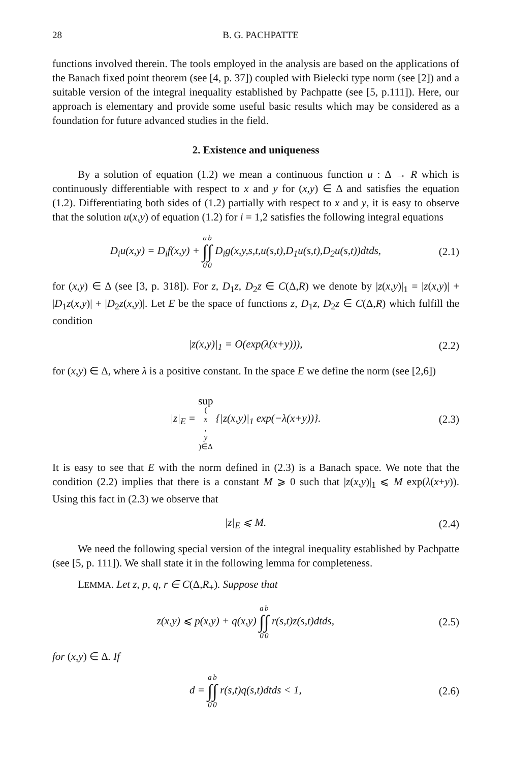28 B. G. PACHPATTE
functions involved therein. The tools employed in the analysis are based on the applications of the Banach fixed point theorem (see [4, p. 37]) coupled with Bielecki type norm (see [2]) and a suitable version of the integral inequality established by Pachpatte (see [5, p.111]). Here, our approach is elementary and provide some useful basic results which may be considered as a foundation for future advanced studies in the field.
2. Existence and uniqueness
By a solution of equation (1.2) we mean a continuous function u : Δ → R which is continuously differentiable with respect to x and y for (x,y) ∈ Δ and satisfies the equation (1.2). Differentiating both sides of (1.2) partially with respect to x and y, it is easy to observe that the solution u(x,y) of equation (1.2) for i = 1,2 satisfies the following integral equations
D<sub>i</sub>u(x,y) = D<sub>i</sub>f(x,y) + a ∫ 0 b ∫ 0 D<sub>i</sub>g(x,y,s,t,u(s,t),D<sub>1</sub>u(s,t),D<sub>2</sub>u(s,t))dtds, (2.1)
for (x,y) ∈ Δ (see [3, p. 318]). For z, D<sub>1</sub>z, D<sub>2</sub>z ∈ C(Δ,R) we denote by |z(x,y)|<sub>1</sub> = |z(x,y)| + |D<sub>1</sub>z(x,y)| + |D<sub>2</sub>z(x,y)|. Let E be the space of functions z, D<sub>1</sub>z, D<sub>2</sub>z ∈ C(Δ,R) which fulfill the condition
|z(x,y)|<sub>1</sub> = O(exp(λ(x+y))), (2.2)
for (x,y) ∈ Δ, where λ is a positive constant. In the space E we define the norm (see [2,6])
|z|<sub>E</sub> = sup (x, y)∈Δ {|z(x,y)|<sub>1</sub> exp(−λ(x+y))}. (2.3)
It is easy to see that E with the norm defined in (2.3) is a Banach space. We note that the condition (2.2) implies that there is a constant M ⩾ 0 such that |z(x,y)|<sub>1</sub> ⩽ M exp(λ(x+y)). Using this fact in (2.3) we observe that
|z|<sub>E</sub> ⩽ M. (2.4)
We need the following special version of the integral inequality established by Pachpatte (see [5, p. 111]). We shall state it in the following lemma for completeness.
LEMMA. Let z, p, q, r ∈ C(Δ,R<sub>+</sub>). Suppose that
z(x,y) ⩽ p(x,y) + q(x,y) a ∫ 0 b ∫ 0 r(s,t)z(s,t)dtds, (2.5)
for (x,y) ∈ Δ. If
d = a ∫ 0 b ∫ 0 r(s,t)q(s,t)dtds < 1, (2.6)